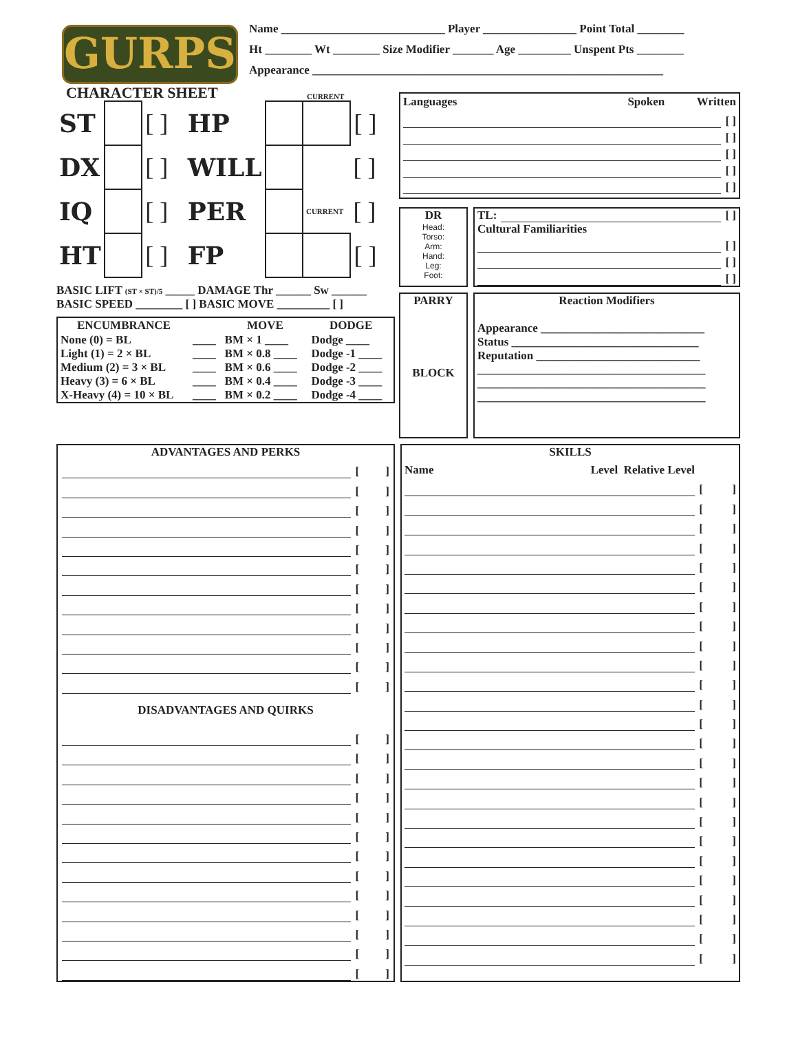GURPS
CHARACTER SHEET
Name ____________________________ Player ________________ Point Total ________
Ht ________ Wt ________ Size Modifier _______ Age _________ Unspent Pts ________
Appearance ____________________________________________________________
CURRENT
| ST | | [ ] | HP | | | [ ] |
| DX | | [ ] | WILL | | | [ ] |
| IQ | | [ ] | PER | | CURRENT | [ ] |
| HT | | [ ] | FP | | | [ ] |
BASIC LIFT (ST × ST)/5 _____ DAMAGE Thr ______ Sw ______
BASIC SPEED ________ [ ] BASIC MOVE _________ [ ]
| ENCUMBRANCE | | MOVE | DODGE |
| --- | --- | --- | --- |
| None (0) = BL | ____ | BM × 1 ____ | Dodge ____ |
| Light (1) = 2 × BL | ____ | BM × 0.8 ____ | Dodge -1 ____ |
| Medium (2) = 3 × BL | ____ | BM × 0.6 ____ | Dodge -2 ____ |
| Heavy (3) = 6 × BL | ____ | BM × 0.4 ____ | Dodge -3 ____ |
| X-Heavy (4) = 10 × BL | ____ | BM × 0.2 ____ | Dodge -4 ____ |
Languages Spoken Written
[ ]
[ ]
[ ]
[ ]
[ ]
DR
Head:
Torso:
Arm:
Hand:
Leg:
Foot:
TL: [ ]
Cultural Familiarities
[ ]
[ ]
[ ]
PARRY
BLOCK
Reaction Modifiers
Appearance ____________________________
Status ________________________________
Reputation ____________________________
_______________________________________
_______________________________________
_______________________________________
ADVANTAGES AND PERKS
[ ]
[ ]
[ ]
[ ]
[ ]
[ ]
[ ]
[ ]
[ ]
[ ]
[ ]
[ ]
DISADVANTAGES AND QUIRKS
[ ]
[ ]
[ ]
[ ]
[ ]
[ ]
[ ]
[ ]
[ ]
[ ]
[ ]
[ ]
[ ]
SKILLS
Name Level Relative Level
[ ]
[ ]
[ ]
[ ]
[ ]
[ ]
[ ]
[ ]
[ ]
[ ]
[ ]
[ ]
[ ]
[ ]
[ ]
[ ]
[ ]
[ ]
[ ]
[ ]
[ ]
[ ]
[ ]
[ ]
[ ]